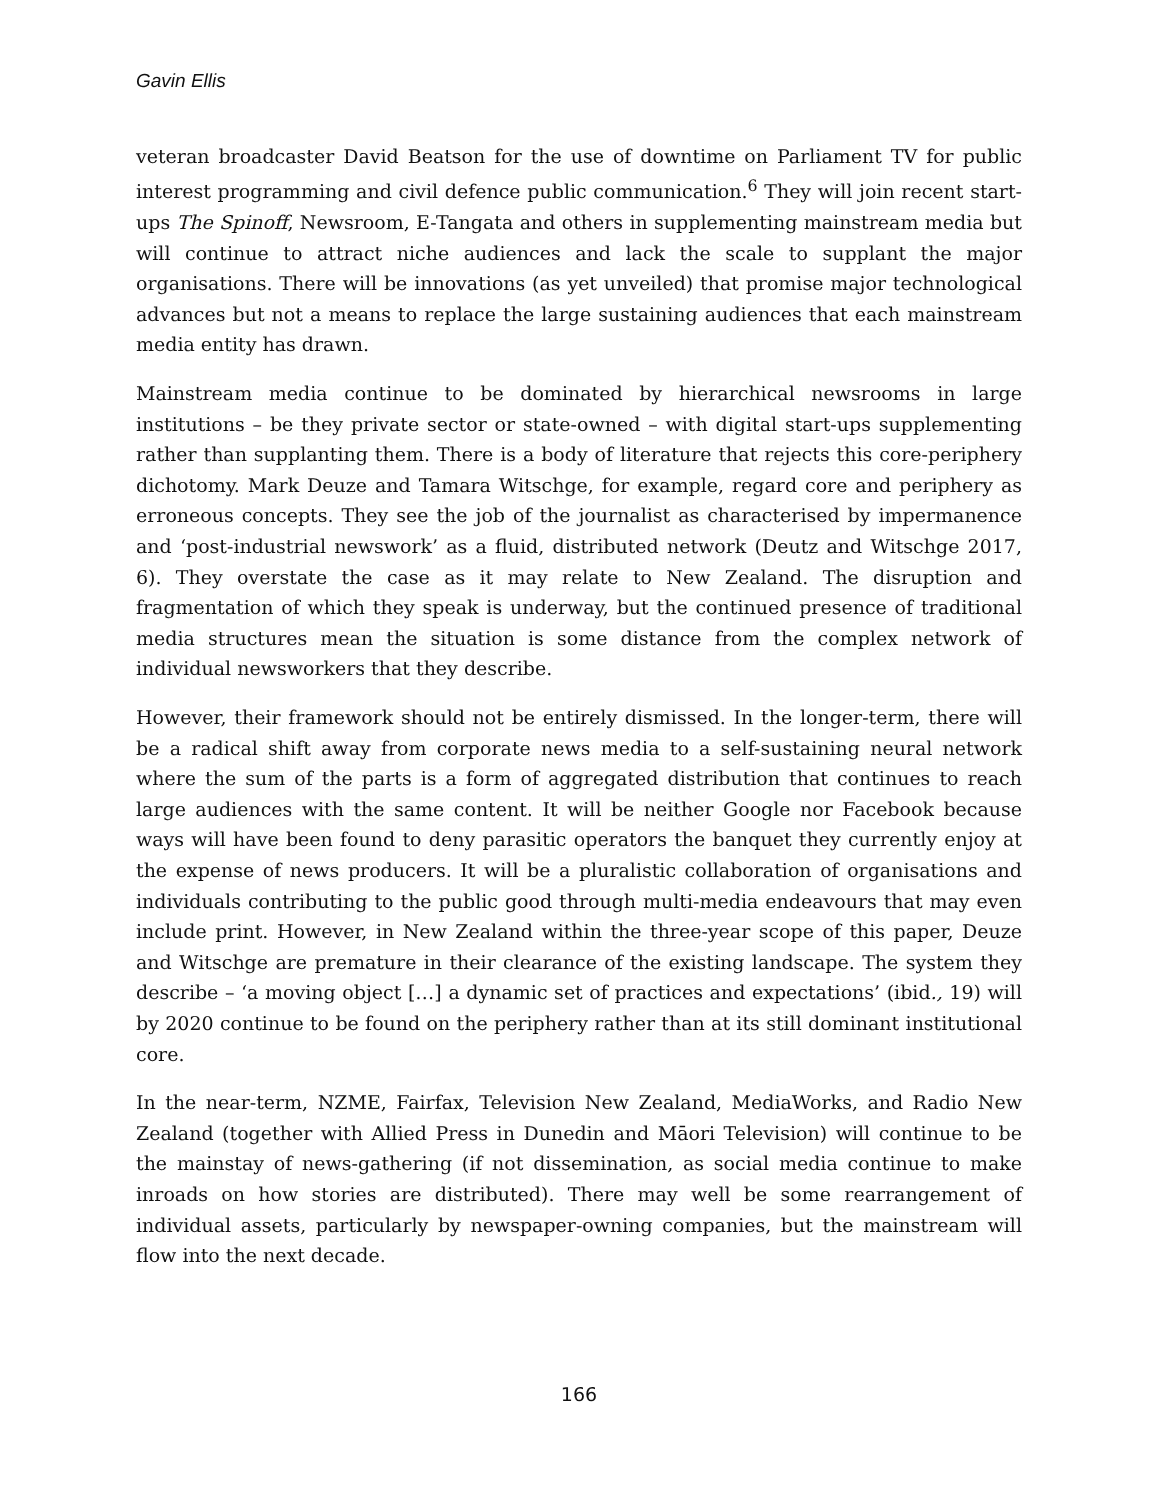Gavin Ellis
veteran broadcaster David Beatson for the use of downtime on Parliament TV for public interest programming and civil defence public communication.<sup>6</sup> They will join recent start-ups The Spinoff, Newsroom, E-Tangata and others in supplementing mainstream media but will continue to attract niche audiences and lack the scale to supplant the major organisations. There will be innovations (as yet unveiled) that promise major technological advances but not a means to replace the large sustaining audiences that each mainstream media entity has drawn.
Mainstream media continue to be dominated by hierarchical newsrooms in large institutions – be they private sector or state-owned – with digital start-ups supplementing rather than supplanting them. There is a body of literature that rejects this core-periphery dichotomy. Mark Deuze and Tamara Witschge, for example, regard core and periphery as erroneous concepts. They see the job of the journalist as characterised by impermanence and ‘post-industrial newswork’ as a fluid, distributed network (Deutz and Witschge 2017, 6). They overstate the case as it may relate to New Zealand. The disruption and fragmentation of which they speak is underway, but the continued presence of traditional media structures mean the situation is some distance from the complex network of individual newsworkers that they describe.
However, their framework should not be entirely dismissed. In the longer-term, there will be a radical shift away from corporate news media to a self-sustaining neural network where the sum of the parts is a form of aggregated distribution that continues to reach large audiences with the same content. It will be neither Google nor Facebook because ways will have been found to deny parasitic operators the banquet they currently enjoy at the expense of news producers. It will be a pluralistic collaboration of organisations and individuals contributing to the public good through multi-media endeavours that may even include print. However, in New Zealand within the three-year scope of this paper, Deuze and Witschge are premature in their clearance of the existing landscape. The system they describe – ‘a moving object […] a dynamic set of practices and expectations’ (ibid., 19) will by 2020 continue to be found on the periphery rather than at its still dominant institutional core.
In the near-term, NZME, Fairfax, Television New Zealand, MediaWorks, and Radio New Zealand (together with Allied Press in Dunedin and Māori Television) will continue to be the mainstay of news-gathering (if not dissemination, as social media continue to make inroads on how stories are distributed). There may well be some rearrangement of individual assets, particularly by newspaper-owning companies, but the mainstream will flow into the next decade.
166